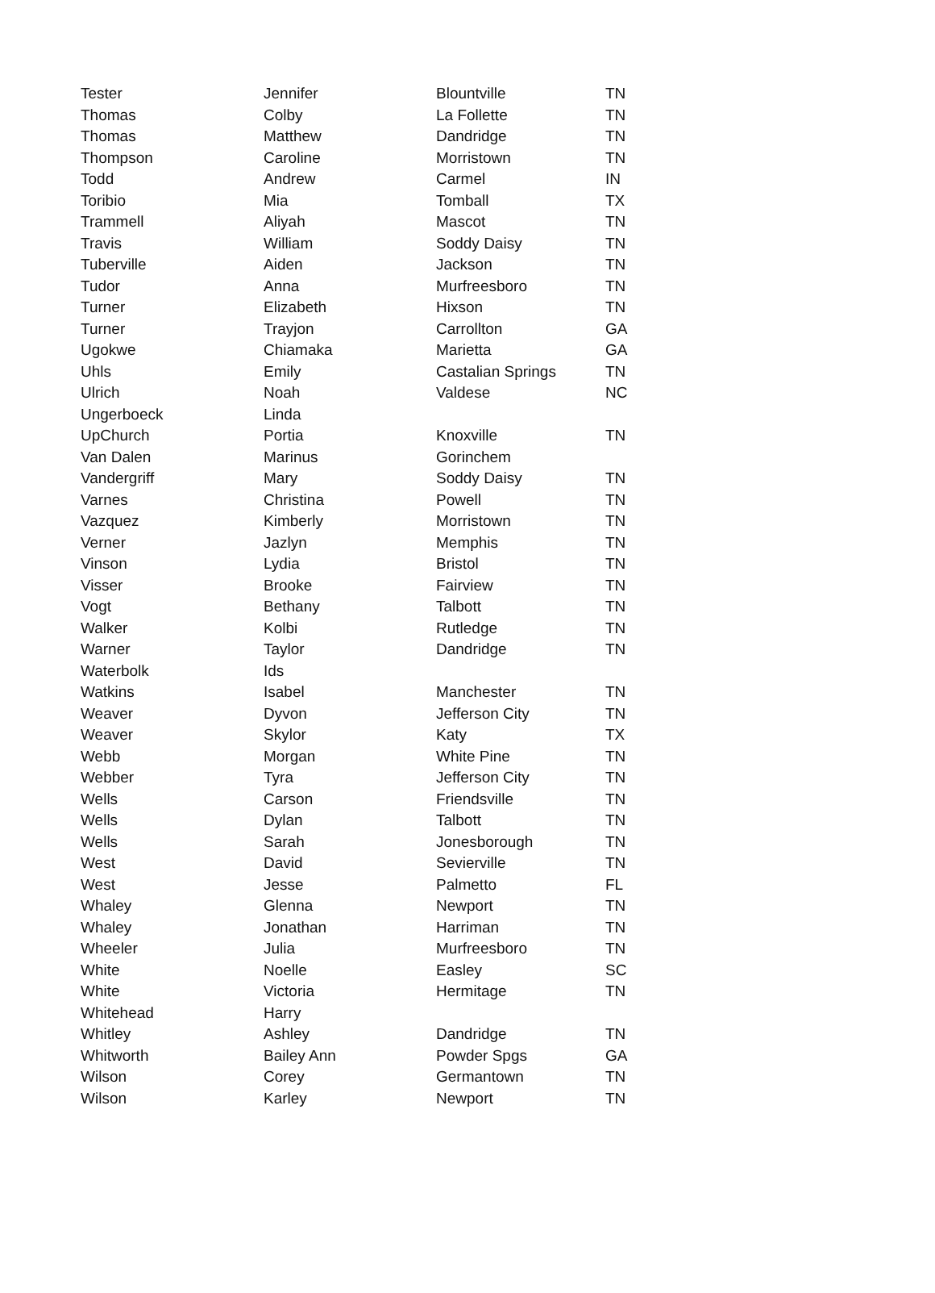| Tester | Jennifer | Blountville | TN |
| Thomas | Colby | La Follette | TN |
| Thomas | Matthew | Dandridge | TN |
| Thompson | Caroline | Morristown | TN |
| Todd | Andrew | Carmel | IN |
| Toribio | Mia | Tomball | TX |
| Trammell | Aliyah | Mascot | TN |
| Travis | William | Soddy Daisy | TN |
| Tuberville | Aiden | Jackson | TN |
| Tudor | Anna | Murfreesboro | TN |
| Turner | Elizabeth | Hixson | TN |
| Turner | Trayjon | Carrollton | GA |
| Ugokwe | Chiamaka | Marietta | GA |
| Uhls | Emily | Castalian Springs | TN |
| Ulrich | Noah | Valdese | NC |
| Ungerboeck | Linda | | |
| UpChurch | Portia | Knoxville | TN |
| Van Dalen | Marinus | Gorinchem | |
| Vandergriff | Mary | Soddy Daisy | TN |
| Varnes | Christina | Powell | TN |
| Vazquez | Kimberly | Morristown | TN |
| Verner | Jazlyn | Memphis | TN |
| Vinson | Lydia | Bristol | TN |
| Visser | Brooke | Fairview | TN |
| Vogt | Bethany | Talbott | TN |
| Walker | Kolbi | Rutledge | TN |
| Warner | Taylor | Dandridge | TN |
| Waterbolk | Ids | | |
| Watkins | Isabel | Manchester | TN |
| Weaver | Dyvon | Jefferson City | TN |
| Weaver | Skylor | Katy | TX |
| Webb | Morgan | White Pine | TN |
| Webber | Tyra | Jefferson City | TN |
| Wells | Carson | Friendsville | TN |
| Wells | Dylan | Talbott | TN |
| Wells | Sarah | Jonesborough | TN |
| West | David | Sevierville | TN |
| West | Jesse | Palmetto | FL |
| Whaley | Glenna | Newport | TN |
| Whaley | Jonathan | Harriman | TN |
| Wheeler | Julia | Murfreesboro | TN |
| White | Noelle | Easley | SC |
| White | Victoria | Hermitage | TN |
| Whitehead | Harry | | |
| Whitley | Ashley | Dandridge | TN |
| Whitworth | Bailey Ann | Powder Spgs | GA |
| Wilson | Corey | Germantown | TN |
| Wilson | Karley | Newport | TN |